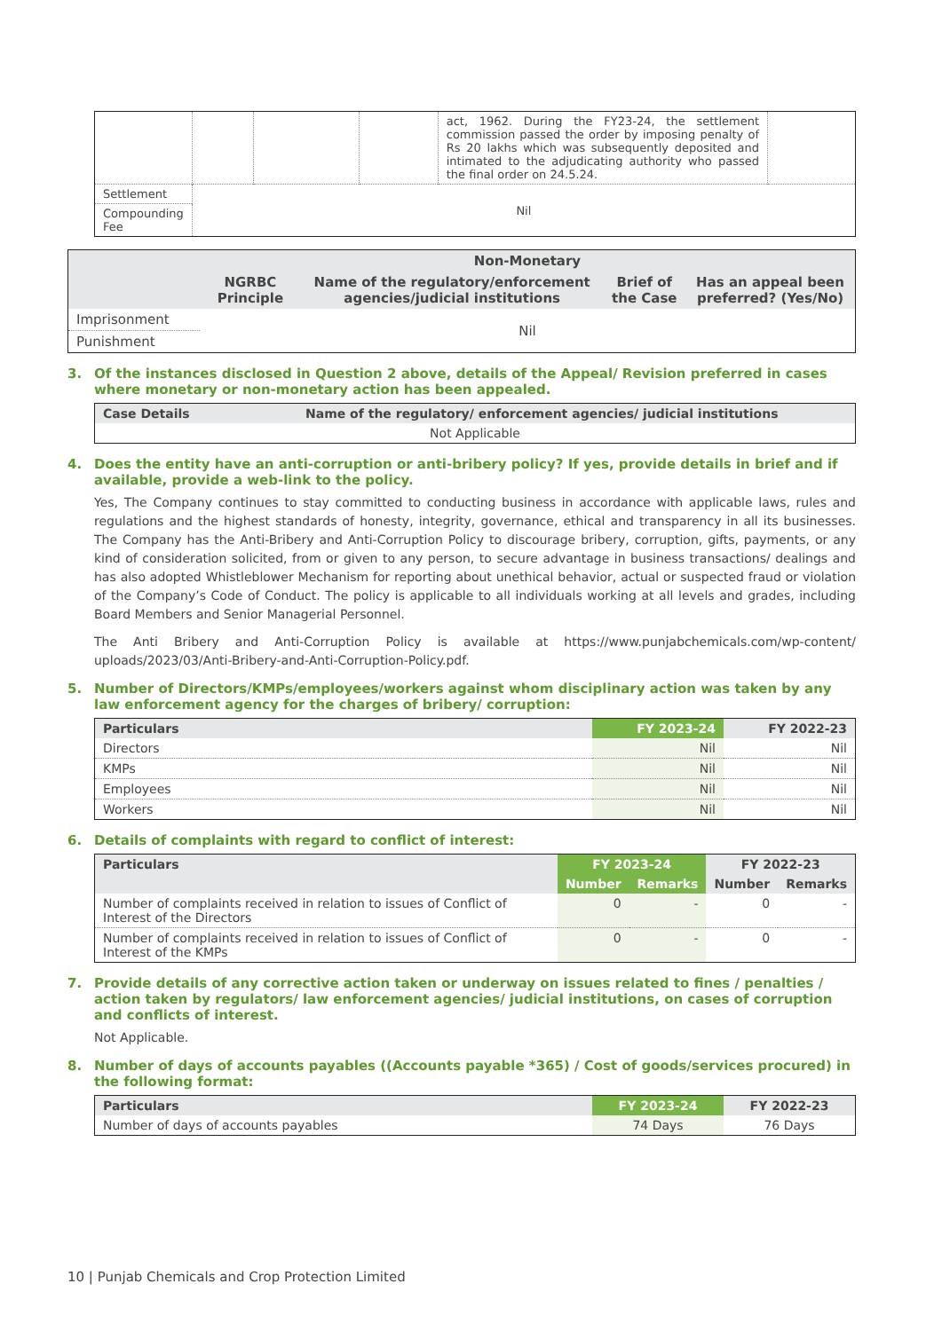| | | | | act, 1962. During the FY23-24, the settlement commission passed the order by imposing penalty of Rs 20 lakhs which was subsequently deposited and intimated to the adjudicating authority who passed the final order on 24.5.24. | |
| Settlement | Nil | | | | |
| Compounding Fee | | | | | |
| | Non-Monetary | | | |
| | NGRBC Principle | Name of the regulatory/enforcement agencies/judicial institutions | Brief of the Case | Has an appeal been preferred? (Yes/No) |
| Imprisonment | Nil | | | |
| Punishment | | | | |
3. Of the instances disclosed in Question 2 above, details of the Appeal/ Revision preferred in cases where monetary or non-monetary action has been appealed.
| Case Details | Name of the regulatory/ enforcement agencies/ judicial institutions |
| --- | --- |
| Not Applicable | |
4. Does the entity have an anti-corruption or anti-bribery policy? If yes, provide details in brief and if available, provide a web-link to the policy.
Yes, The Company continues to stay committed to conducting business in accordance with applicable laws, rules and regulations and the highest standards of honesty, integrity, governance, ethical and transparency in all its businesses. The Company has the Anti-Bribery and Anti-Corruption Policy to discourage bribery, corruption, gifts, payments, or any kind of consideration solicited, from or given to any person, to secure advantage in business transactions/ dealings and has also adopted Whistleblower Mechanism for reporting about unethical behavior, actual or suspected fraud or violation of the Company’s Code of Conduct. The policy is applicable to all individuals working at all levels and grades, including Board Members and Senior Managerial Personnel.
The Anti Bribery and Anti-Corruption Policy is available at https://www.punjabchemicals.com/wp-content/ uploads/2023/03/Anti-Bribery-and-Anti-Corruption-Policy.pdf.
5. Number of Directors/KMPs/employees/workers against whom disciplinary action was taken by any law enforcement agency for the charges of bribery/ corruption:
| Particulars | FY 2023-24 | FY 2022-23 |
| --- | --- | --- |
| Directors | Nil | Nil |
| KMPs | Nil | Nil |
| Employees | Nil | Nil |
| Workers | Nil | Nil |
6. Details of complaints with regard to conflict of interest:
| Particulars | FY 2023-24 | | FY 2022-23 | |
| --- | --- | --- | --- | --- |
| | Number | Remarks | Number | Remarks |
| Number of complaints received in relation to issues of Conflict of Interest of the Directors | 0 | - | 0 | - |
| Number of complaints received in relation to issues of Conflict of Interest of the KMPs | 0 | - | 0 | - |
7. Provide details of any corrective action taken or underway on issues related to fines / penalties / action taken by regulators/ law enforcement agencies/ judicial institutions, on cases of corruption and conflicts of interest.
Not Applicable.
8. Number of days of accounts payables ((Accounts payable *365) / Cost of goods/services procured) in the following format:
| Particulars | FY 2023-24 | FY 2022-23 |
| --- | --- | --- |
| Number of days of accounts payables | 74 Days | 76 Days |
10 | Punjab Chemicals and Crop Protection Limited